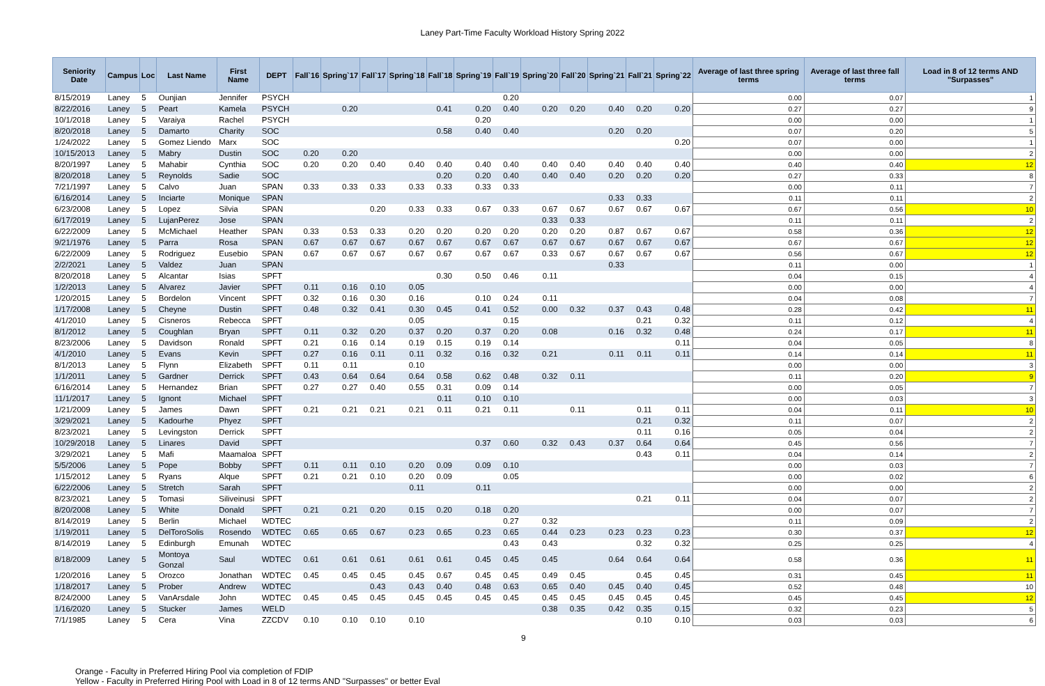Laney Part-Time Faculty Workload History Spring 2022
| Seniority Date | Campus | Loc | Last Name | First Name | DEPT | Fall`16 | Spring`17 | Fall`17 | Spring`18 | Fall`18 | Spring`19 | Fall`19 | Spring`20 | Fall`20 | Spring`21 | Fall`21 | Spring`22 | Average of last three spring terms | Average of last three fall terms | Load in 8 of 12 terms AND "Surpasses" |
| --- | --- | --- | --- | --- | --- | --- | --- | --- | --- | --- | --- | --- | --- | --- | --- | --- | --- | --- | --- | --- |
| 8/15/2019 | Laney | 5 | Ounjian | Jennifer | PSYCH | | | | | | | 0.20 | | | | | | 0.00 | 0.07 | 1 |
| 8/22/2016 | Laney | 5 | Peart | Kamela | PSYCH | | 0.20 | | | 0.41 | 0.20 | 0.40 | 0.20 | 0.20 | 0.40 | 0.20 | 0.20 | 0.27 | 0.27 | 9 |
| 10/1/2018 | Laney | 5 | Varaiya | Rachel | PSYCH | | | | | | 0.20 | | | | | | | 0.00 | 0.00 | 1 |
| 8/20/2018 | Laney | 5 | Damarto | Charity | SOC | | | | | 0.58 | 0.40 | 0.40 | | | 0.20 | 0.20 | | 0.07 | 0.20 | 5 |
| 1/24/2022 | Laney | 5 | Gomez Liendo | Marx | SOC | | | | | | | | | | | | 0.20 | 0.07 | 0.00 | 1 |
| 10/15/2013 | Laney | 5 | Mabry | Dustin | SOC | 0.20 | 0.20 | | | | | | | | | | | 0.00 | 0.00 | 2 |
| 8/20/1997 | Laney | 5 | Mahabir | Cynthia | SOC | 0.20 | 0.20 | 0.40 | 0.40 | 0.40 | 0.40 | 0.40 | 0.40 | 0.40 | 0.40 | 0.40 | 0.40 | 0.40 | 0.40 | 12 |
| 8/20/2018 | Laney | 5 | Reynolds | Sadie | SOC | | | | | 0.20 | 0.20 | 0.40 | 0.40 | 0.40 | 0.20 | 0.20 | 0.20 | 0.27 | 0.33 | 8 |
| 7/21/1997 | Laney | 5 | Calvo | Juan | SPAN | 0.33 | 0.33 | 0.33 | 0.33 | 0.33 | 0.33 | 0.33 | | | | | | 0.00 | 0.11 | 7 |
| 6/16/2014 | Laney | 5 | Inciarte | Monique | SPAN | | | | | | | | | | 0.33 | 0.33 | | 0.11 | 0.11 | 2 |
| 6/23/2008 | Laney | 5 | Lopez | Silvia | SPAN | | | 0.20 | 0.33 | 0.33 | 0.67 | 0.33 | 0.67 | 0.67 | 0.67 | 0.67 | 0.67 | 0.67 | 0.56 | 10 |
| 6/17/2019 | Laney | 5 | LujanPerez | Jose | SPAN | | | | | | | | 0.33 | 0.33 | | | | 0.11 | 0.11 | 2 |
| 6/22/2009 | Laney | 5 | McMichael | Heather | SPAN | 0.33 | 0.53 | 0.33 | 0.20 | 0.20 | 0.20 | 0.20 | 0.20 | 0.20 | 0.87 | 0.67 | 0.67 | 0.58 | 0.36 | 12 |
| 9/21/1976 | Laney | 5 | Parra | Rosa | SPAN | 0.67 | 0.67 | 0.67 | 0.67 | 0.67 | 0.67 | 0.67 | 0.67 | 0.67 | 0.67 | 0.67 | 0.67 | 0.67 | 0.67 | 12 |
| 6/22/2009 | Laney | 5 | Rodriguez | Eusebio | SPAN | 0.67 | 0.67 | 0.67 | 0.67 | 0.67 | 0.67 | 0.67 | 0.33 | 0.67 | 0.67 | 0.67 | 0.67 | 0.56 | 0.67 | 12 |
| 2/2/2021 | Laney | 5 | Valdez | Juan | SPAN | | | | | | | | | | 0.33 | | | 0.11 | 0.00 | 1 |
| 8/20/2018 | Laney | 5 | Alcantar | Isias | SPFT | | | | | 0.30 | 0.50 | 0.46 | 0.11 | | | | | 0.04 | 0.15 | 4 |
| 1/2/2013 | Laney | 5 | Alvarez | Javier | SPFT | 0.11 | 0.16 | 0.10 | 0.05 | | | | | | | | | 0.00 | 0.00 | 4 |
| 1/20/2015 | Laney | 5 | Bordelon | Vincent | SPFT | 0.32 | 0.16 | 0.30 | 0.16 | | 0.10 | 0.24 | 0.11 | | | | | 0.04 | 0.08 | 7 |
| 1/17/2008 | Laney | 5 | Cheyne | Dustin | SPFT | 0.48 | 0.32 | 0.41 | 0.30 | 0.45 | 0.41 | 0.52 | 0.00 | 0.32 | 0.37 | 0.43 | 0.48 | 0.28 | 0.42 | 11 |
| 4/1/2010 | Laney | 5 | Cisneros | Rebecca | SPFT | | | | 0.05 | | | 0.15 | | | | 0.21 | 0.32 | 0.11 | 0.12 | 4 |
| 8/1/2012 | Laney | 5 | Coughlan | Bryan | SPFT | 0.11 | 0.32 | 0.20 | 0.37 | 0.20 | 0.37 | 0.20 | 0.08 | | 0.16 | 0.32 | 0.48 | 0.24 | 0.17 | 11 |
| 8/23/2006 | Laney | 5 | Davidson | Ronald | SPFT | 0.21 | 0.16 | 0.14 | 0.19 | 0.15 | 0.19 | 0.14 | | | | | 0.11 | 0.04 | 0.05 | 8 |
| 4/1/2010 | Laney | 5 | Evans | Kevin | SPFT | 0.27 | 0.16 | 0.11 | 0.11 | 0.32 | 0.16 | 0.32 | 0.21 | | 0.11 | 0.11 | 0.11 | 0.14 | 0.14 | 11 |
| 8/1/2013 | Laney | 5 | Flynn | Elizabeth | SPFT | 0.11 | 0.11 | | 0.10 | | | | | | | | | 0.00 | 0.00 | 3 |
| 1/1/2011 | Laney | 5 | Gardner | Derrick | SPFT | 0.43 | 0.64 | 0.64 | 0.64 | 0.58 | 0.62 | 0.48 | 0.32 | 0.11 | | | | 0.11 | 0.20 | 9 |
| 6/16/2014 | Laney | 5 | Hernandez | Brian | SPFT | 0.27 | 0.27 | 0.40 | 0.55 | 0.31 | 0.09 | 0.14 | | | | | | 0.00 | 0.05 | 7 |
| 11/1/2017 | Laney | 5 | Ignont | Michael | SPFT | | | | | 0.11 | 0.10 | 0.10 | | | | | | 0.00 | 0.03 | 3 |
| 1/21/2009 | Laney | 5 | James | Dawn | SPFT | 0.21 | 0.21 | 0.21 | 0.21 | 0.11 | 0.21 | 0.11 | | 0.11 | | 0.11 | 0.11 | 0.04 | 0.11 | 10 |
| 3/29/2021 | Laney | 5 | Kadourhe | Phyez | SPFT | | | | | | | | | | | 0.21 | 0.32 | 0.11 | 0.07 | 2 |
| 8/23/2021 | Laney | 5 | Levingston | Derrick | SPFT | | | | | | | | | | | 0.11 | 0.16 | 0.05 | 0.04 | 2 |
| 10/29/2018 | Laney | 5 | Linares | David | SPFT | | | | | | 0.37 | 0.60 | 0.32 | 0.43 | 0.37 | 0.64 | 0.64 | 0.45 | 0.56 | 7 |
| 3/29/2021 | Laney | 5 | Mafi | Maamaloa | SPFT | | | | | | | | | | | 0.43 | 0.11 | 0.04 | 0.14 | 2 |
| 5/5/2006 | Laney | 5 | Pope | Bobby | SPFT | 0.11 | 0.11 | 0.10 | 0.20 | 0.09 | 0.09 | 0.10 | | | | | | 0.00 | 0.03 | 7 |
| 1/15/2012 | Laney | 5 | Ryans | Alque | SPFT | 0.21 | 0.21 | 0.10 | 0.20 | 0.09 | | 0.05 | | | | | | 0.00 | 0.02 | 6 |
| 6/22/2006 | Laney | 5 | Stretch | Sarah | SPFT | | | | 0.11 | | 0.11 | | | | | | | 0.00 | 0.00 | 2 |
| 8/23/2021 | Laney | 5 | Tomasi | Siliveinusi | SPFT | | | | | | | | | | | 0.21 | 0.11 | 0.04 | 0.07 | 2 |
| 8/20/2008 | Laney | 5 | White | Donald | SPFT | 0.21 | 0.21 | 0.20 | 0.15 | 0.20 | 0.18 | 0.20 | | | | | | 0.00 | 0.07 | 7 |
| 8/14/2019 | Laney | 5 | Berlin | Michael | WDTEC | | | | | | | 0.27 | 0.32 | | | | | 0.11 | 0.09 | 2 |
| 1/19/2011 | Laney | 5 | DelToroSolis | Rosendo | WDTEC | 0.65 | 0.65 | 0.67 | 0.23 | 0.65 | 0.23 | 0.65 | 0.44 | 0.23 | 0.23 | 0.23 | 0.23 | 0.30 | 0.37 | 12 |
| 8/14/2019 | Laney | 5 | Edinburgh | Emunah | WDTEC | | | | | | | 0.43 | 0.43 | | | 0.32 | 0.32 | 0.25 | 0.25 | 4 |
| 8/18/2009 | Laney | 5 | Montoya Gonzal | Saul | WDTEC | 0.61 | 0.61 | 0.61 | 0.61 | 0.61 | 0.45 | 0.45 | 0.45 | | 0.64 | 0.64 | 0.64 | 0.58 | 0.36 | 11 |
| 1/20/2016 | Laney | 5 | Orozco | Jonathan | WDTEC | 0.45 | 0.45 | 0.45 | 0.45 | 0.67 | 0.45 | 0.45 | 0.49 | 0.45 | | 0.45 | 0.45 | 0.31 | 0.45 | 11 |
| 1/18/2017 | Laney | 5 | Prober | Andrew | WDTEC | | | 0.43 | 0.43 | 0.40 | 0.48 | 0.63 | 0.65 | 0.40 | 0.45 | 0.40 | 0.45 | 0.52 | 0.48 | 10 |
| 8/24/2000 | Laney | 5 | VanArsdale | John | WDTEC | 0.45 | 0.45 | 0.45 | 0.45 | 0.45 | 0.45 | 0.45 | 0.45 | 0.45 | 0.45 | 0.45 | 0.45 | 0.45 | 0.45 | 12 |
| 1/16/2020 | Laney | 5 | Stucker | James | WELD | | | | | | | | 0.38 | 0.35 | 0.42 | 0.35 | 0.15 | 0.32 | 0.23 | 5 |
| 7/1/1985 | Laney | 5 | Cera | Vina | ZZCDV | 0.10 | 0.10 | 0.10 | 0.10 | | | | | | | 0.10 | 0.10 | 0.03 | 0.03 | 6 |
9
Orange - Faculty in Preferred Hiring Pool via completion of FDIP
Yellow - Faculty in Preferred Hiring Pool with Load in 8 of 12 terms AND "Surpasses" or better Eval